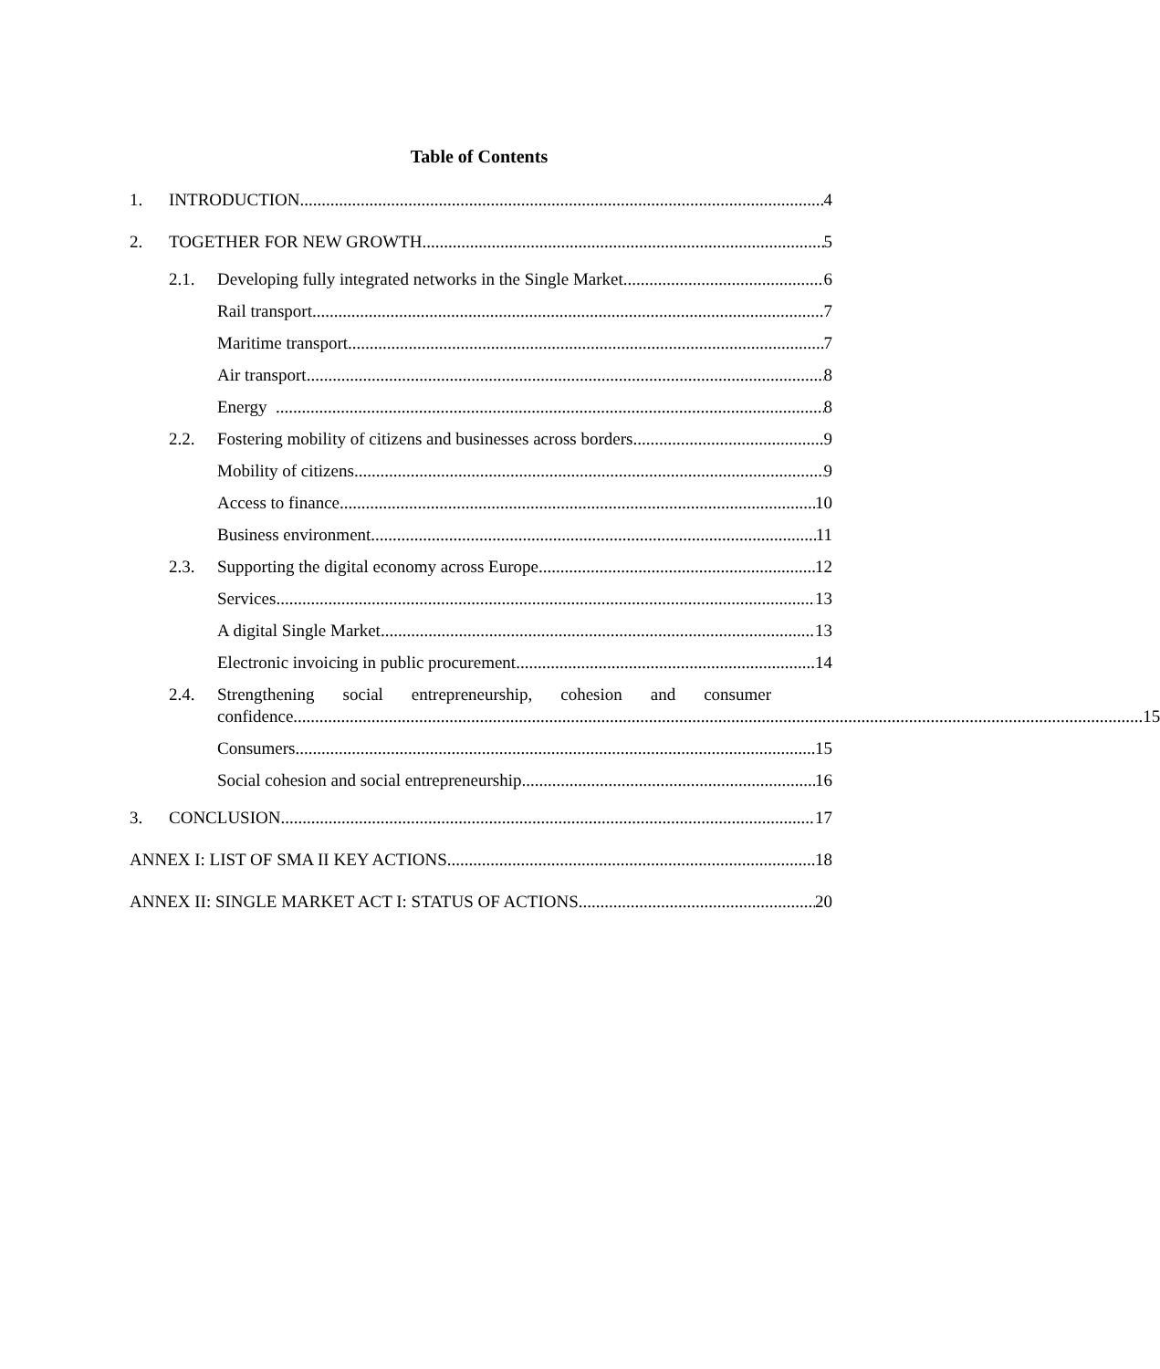Table of Contents
1. INTRODUCTION 4
2. TOGETHER FOR NEW GROWTH 5
2.1. Developing fully integrated networks in the Single Market 6
Rail transport 7
Maritime transport 7
Air transport 8
Energy 8
2.2. Fostering mobility of citizens and businesses across borders 9
Mobility of citizens 9
Access to finance 10
Business environment 11
2.3. Supporting the digital economy across Europe 12
Services 13
A digital Single Market 13
Electronic invoicing in public procurement 14
2.4. Strengthening social entrepreneurship, cohesion and consumer
confidence 15
Consumers 15
Social cohesion and social entrepreneurship 16
3. CONCLUSION 17
ANNEX I: LIST OF SMA II KEY ACTIONS 18
ANNEX II: SINGLE MARKET ACT I: STATUS OF ACTIONS 20